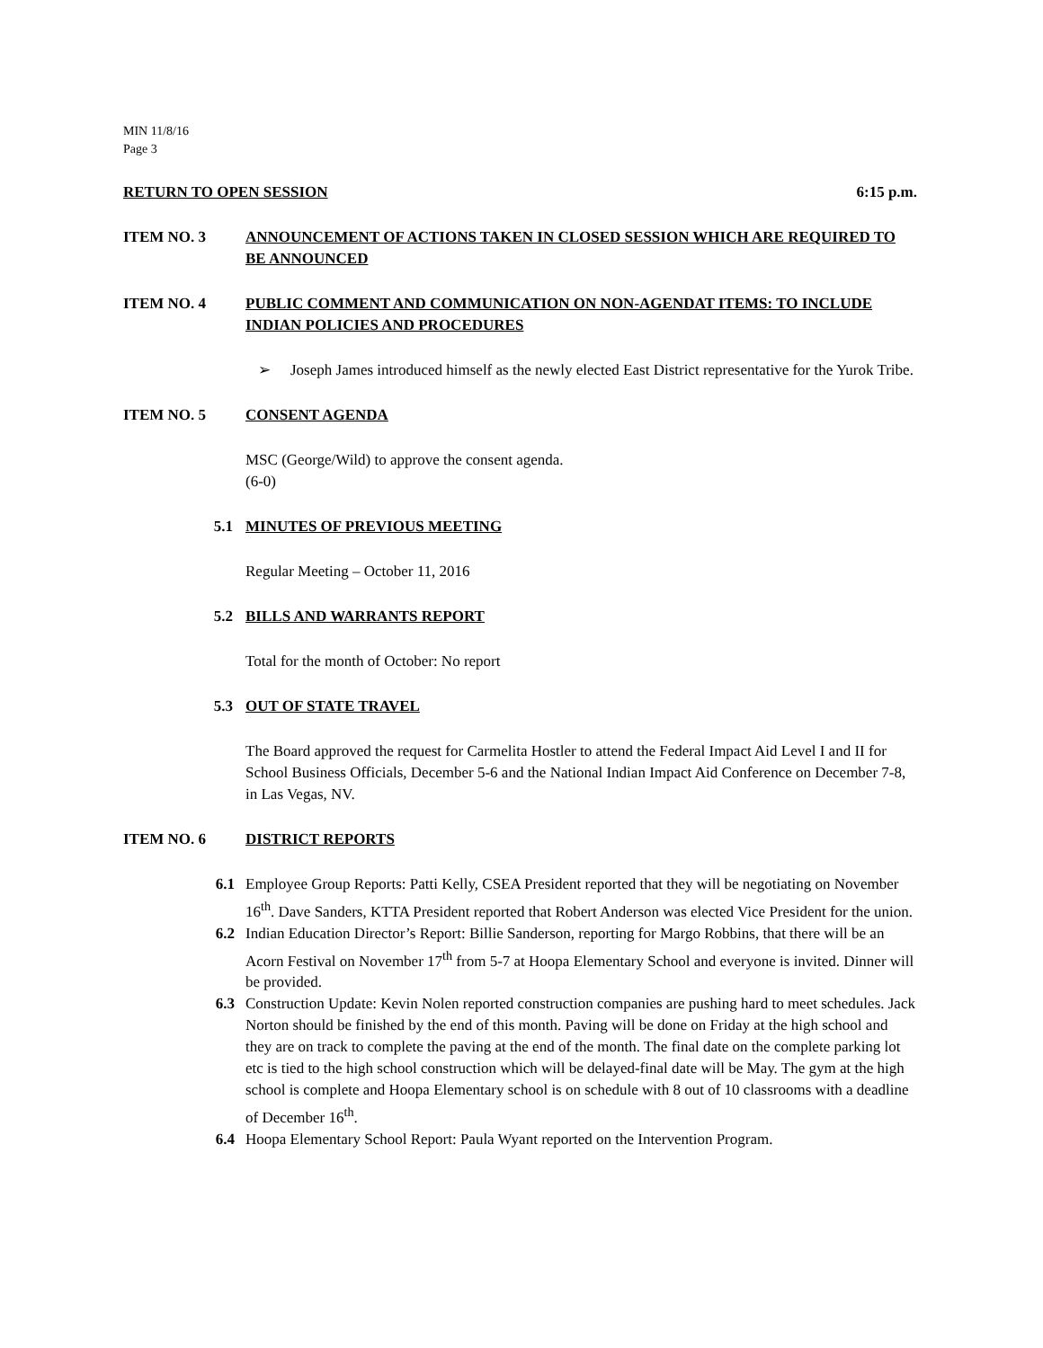MIN 11/8/16
Page 3
RETURN TO OPEN SESSION 6:15 p.m.
ITEM NO. 3 ANNOUNCEMENT OF ACTIONS TAKEN IN CLOSED SESSION WHICH ARE REQUIRED TO BE ANNOUNCED
ITEM NO. 4 PUBLIC COMMENT AND COMMUNICATION ON NON-AGENDAT ITEMS: TO INCLUDE INDIAN POLICIES AND PROCEDURES
➢ Joseph James introduced himself as the newly elected East District representative for the Yurok Tribe.
ITEM NO. 5 CONSENT AGENDA
MSC (George/Wild) to approve the consent agenda.
(6-0)
5.1 MINUTES OF PREVIOUS MEETING
Regular Meeting – October 11, 2016
5.2 BILLS AND WARRANTS REPORT
Total for the month of October: No report
5.3 OUT OF STATE TRAVEL
The Board approved the request for Carmelita Hostler to attend the Federal Impact Aid Level I and II for School Business Officials, December 5-6 and the National Indian Impact Aid Conference on December 7-8, in Las Vegas, NV.
ITEM NO. 6 DISTRICT REPORTS
6.1 Employee Group Reports: Patti Kelly, CSEA President reported that they will be negotiating on November 16<sup>th</sup>. Dave Sanders, KTTA President reported that Robert Anderson was elected Vice President for the union.
6.2 Indian Education Director’s Report: Billie Sanderson, reporting for Margo Robbins, that there will be an Acorn Festival on November 17<sup>th</sup> from 5-7 at Hoopa Elementary School and everyone is invited. Dinner will be provided.
6.3 Construction Update: Kevin Nolen reported construction companies are pushing hard to meet schedules. Jack Norton should be finished by the end of this month. Paving will be done on Friday at the high school and they are on track to complete the paving at the end of the month. The final date on the complete parking lot etc is tied to the high school construction which will be delayed-final date will be May. The gym at the high school is complete and Hoopa Elementary school is on schedule with 8 out of 10 classrooms with a deadline of December 16<sup>th</sup>.
6.4 Hoopa Elementary School Report: Paula Wyant reported on the Intervention Program.